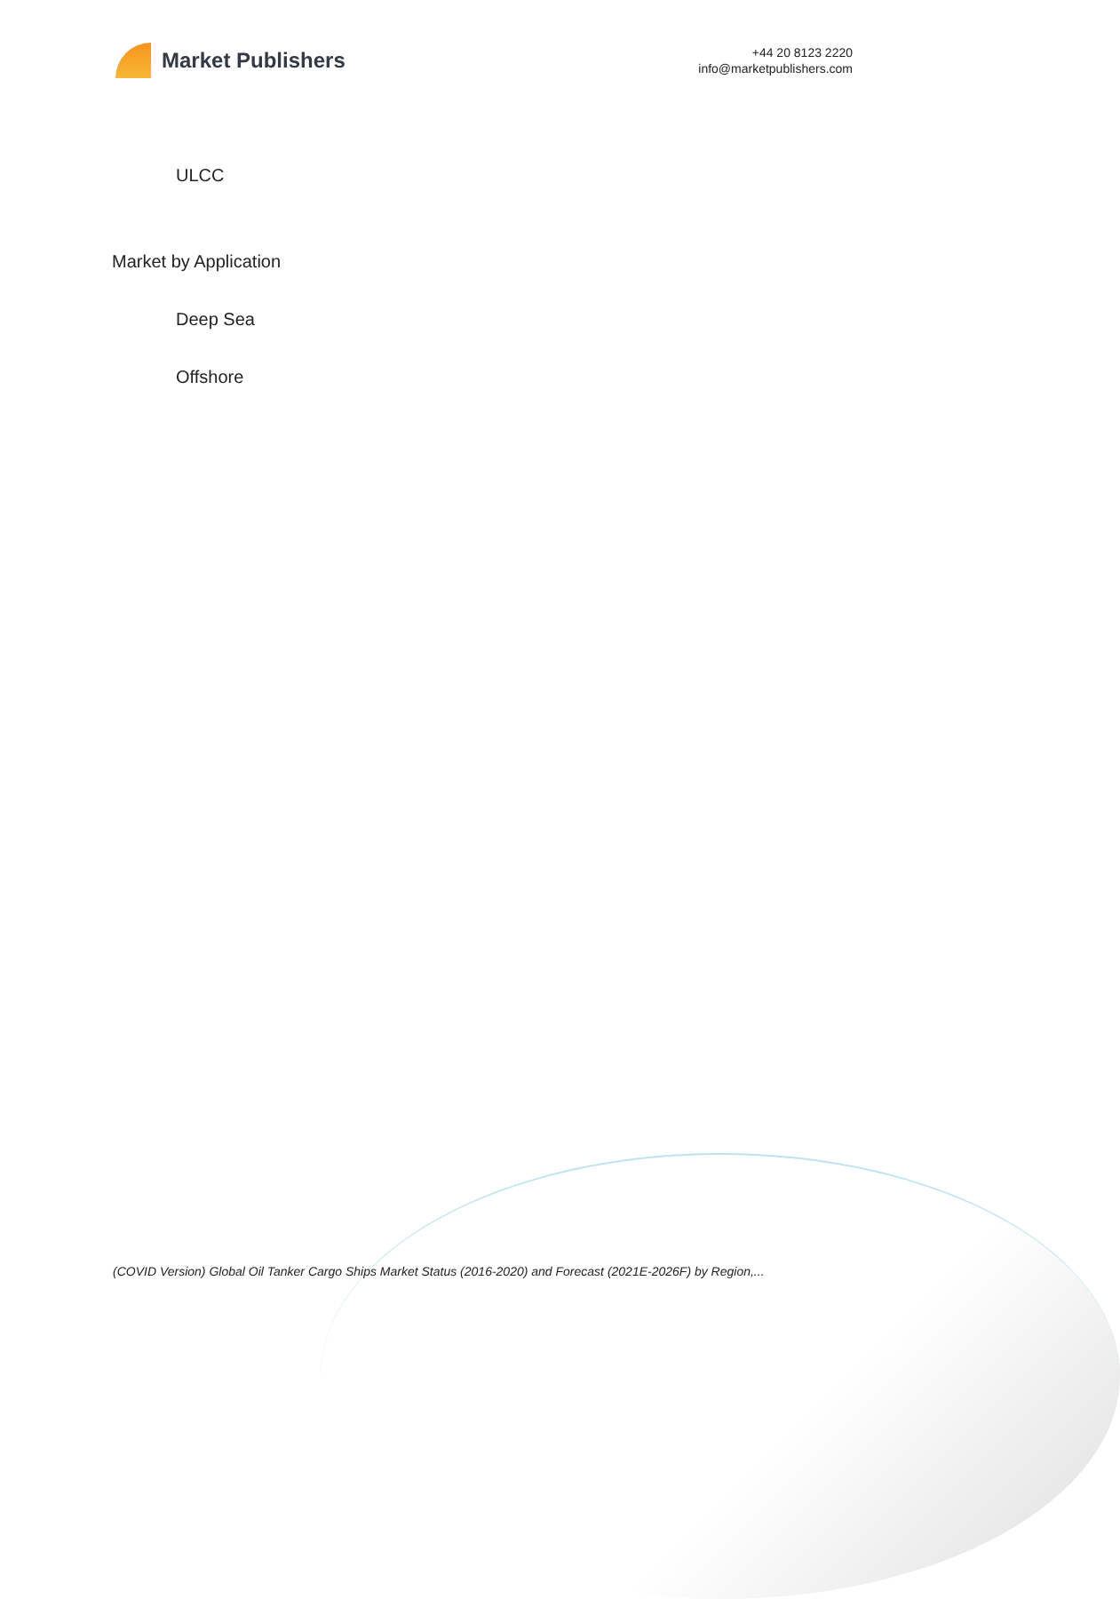Market Publishers
+44 20 8123 2220
info@marketpublishers.com
ULCC
Market by Application
Deep Sea
Offshore
(COVID Version) Global Oil Tanker Cargo Ships Market Status (2016-2020) and Forecast (2021E-2026F) by Region,...